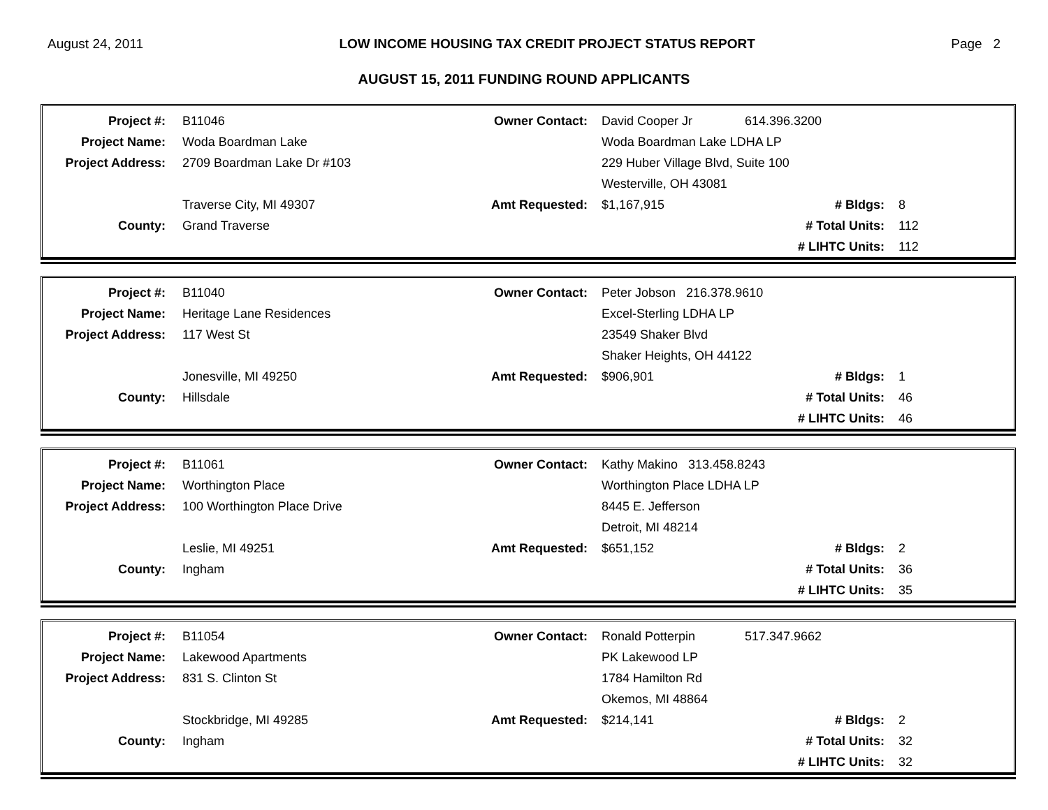August 24, 2011 LOW INCOME HOUSING TAX CREDIT PROJECT STATUS REPORT Page 2
AUGUST 15, 2011 FUNDING ROUND APPLICANTS
| Project #: | B11046 | Owner Contact: | David Cooper Jr | 614.396.3200 | |
| Project Name: | Woda Boardman Lake | | Woda Boardman Lake LDHA LP | | |
| Project Address: | 2709 Boardman Lake Dr #103 | | 229 Huber Village Blvd, Suite 100 | | |
| | | | Westerville, OH 43081 | | |
| | Traverse City, MI 49307 | Amt Requested: | $1,167,915 | # Bldgs: | 8 |
| County: | Grand Traverse | | | # Total Units: | 112 |
| | | | | # LIHTC Units: | 112 |
| Project #: | B11040 | Owner Contact: | Peter Jobson 216.378.9610 | | |
| Project Name: | Heritage Lane Residences | | Excel-Sterling LDHA LP | | |
| Project Address: | 117 West St | | 23549 Shaker Blvd | | |
| | | | Shaker Heights, OH 44122 | | |
| | Jonesville, MI 49250 | Amt Requested: | $906,901 | # Bldgs: | 1 |
| County: | Hillsdale | | | # Total Units: | 46 |
| | | | | # LIHTC Units: | 46 |
| Project #: | B11061 | Owner Contact: | Kathy Makino 313.458.8243 | | |
| Project Name: | Worthington Place | | Worthington Place LDHA LP | | |
| Project Address: | 100 Worthington Place Drive | | 8445 E. Jefferson | | |
| | | | Detroit, MI 48214 | | |
| | Leslie, MI 49251 | Amt Requested: | $651,152 | # Bldgs: | 2 |
| County: | Ingham | | | # Total Units: | 36 |
| | | | | # LIHTC Units: | 35 |
| Project #: | B11054 | Owner Contact: | Ronald Potterpin | 517.347.9662 | |
| Project Name: | Lakewood Apartments | | PK Lakewood LP | | |
| Project Address: | 831 S. Clinton St | | 1784 Hamilton Rd | | |
| | | | Okemos, MI 48864 | | |
| | Stockbridge, MI 49285 | Amt Requested: | $214,141 | # Bldgs: | 2 |
| County: | Ingham | | | # Total Units: | 32 |
| | | | | # LIHTC Units: | 32 |